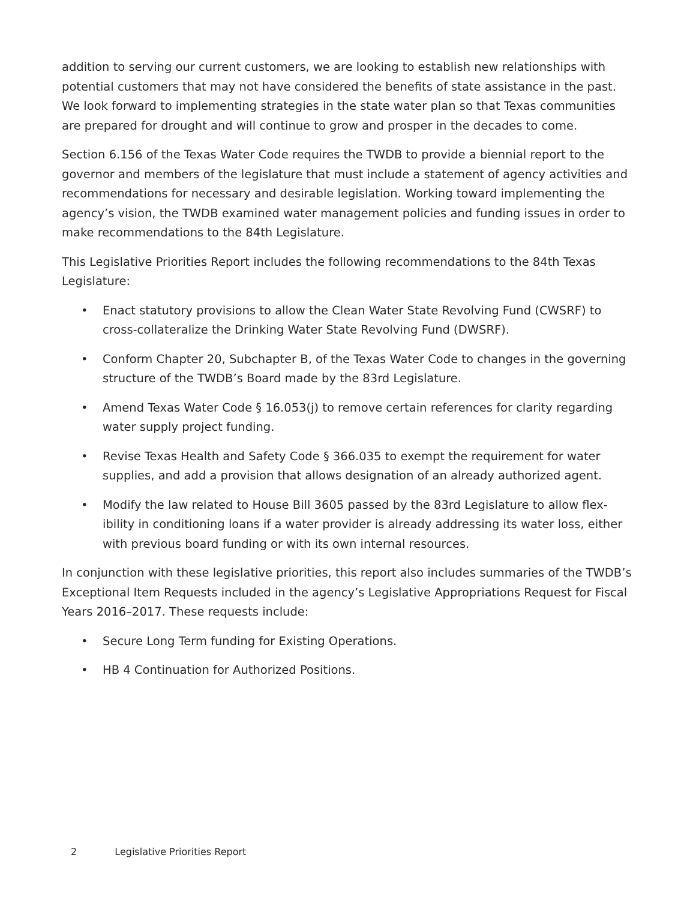addition to serving our current customers, we are looking to establish new relationships with potential customers that may not have considered the benefits of state assistance in the past. We look forward to implementing strategies in the state water plan so that Texas communities are prepared for drought and will continue to grow and prosper in the decades to come.
Section 6.156 of the Texas Water Code requires the TWDB to provide a biennial report to the governor and members of the legislature that must include a statement of agency activities and recommendations for necessary and desirable legislation. Working toward implementing the agency’s vision, the TWDB examined water management policies and funding issues in order to make recommendations to the 84th Legislature.
This Legislative Priorities Report includes the following recommendations to the 84th Texas Legislature:
• Enact statutory provisions to allow the Clean Water State Revolving Fund (CWSRF) to cross-collateralize the Drinking Water State Revolving Fund (DWSRF).
• Conform Chapter 20, Subchapter B, of the Texas Water Code to changes in the governing structure of the TWDB’s Board made by the 83rd Legislature.
• Amend Texas Water Code § 16.053(j) to remove certain references for clarity regarding water supply project funding.
• Revise Texas Health and Safety Code § 366.035 to exempt the requirement for water supplies, and add a provision that allows designation of an already authorized agent.
• Modify the law related to House Bill 3605 passed by the 83rd Legislature to allow flex-ibility in conditioning loans if a water provider is already addressing its water loss, either with previous board funding or with its own internal resources.
In conjunction with these legislative priorities, this report also includes summaries of the TWDB’s Exceptional Item Requests included in the agency’s Legislative Appropriations Request for Fiscal Years 2016–2017. These requests include:
• Secure Long Term funding for Existing Operations.
• HB 4 Continuation for Authorized Positions.
2 Legislative Priorities Report